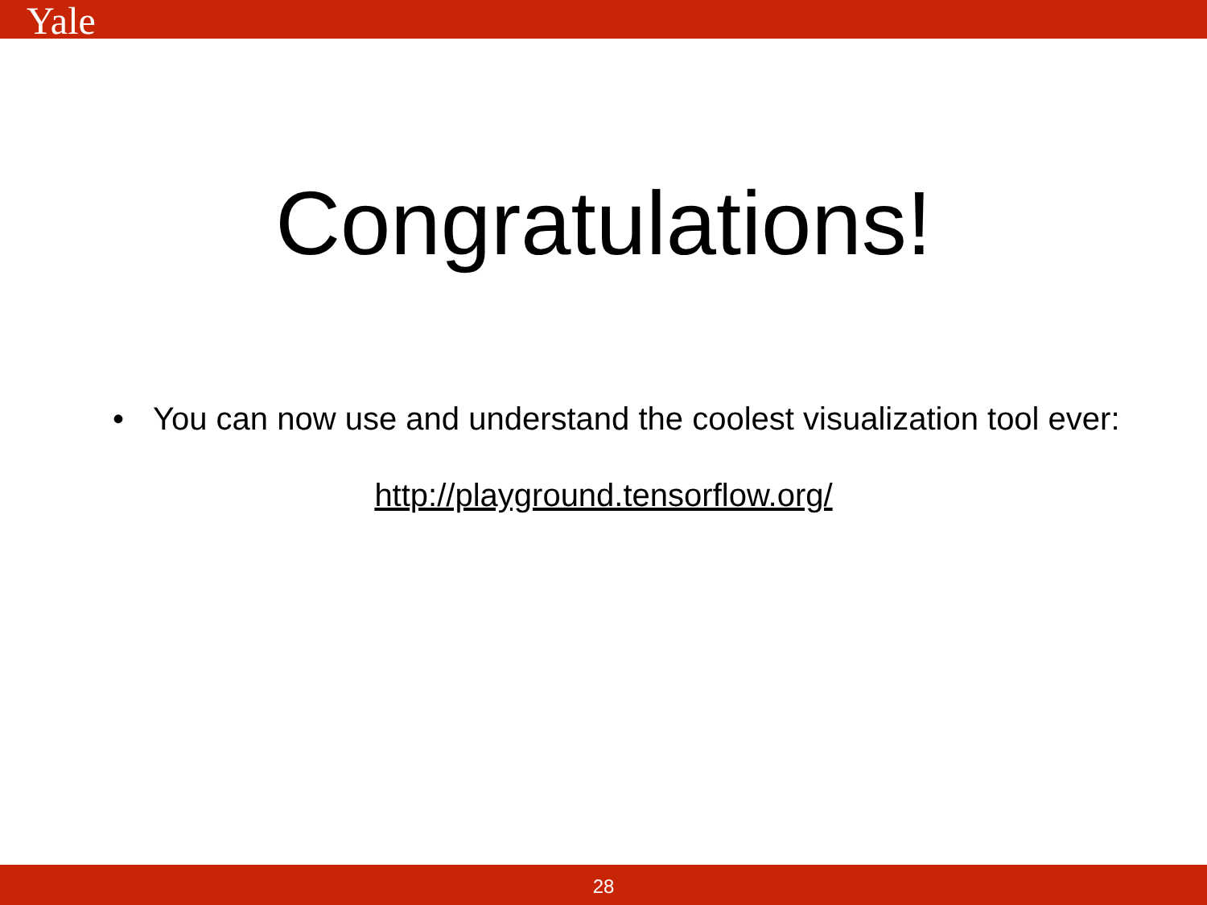Yale
Congratulations!
• You can now use and understand the coolest visualization tool ever:
http://playground.tensorflow.org/
28